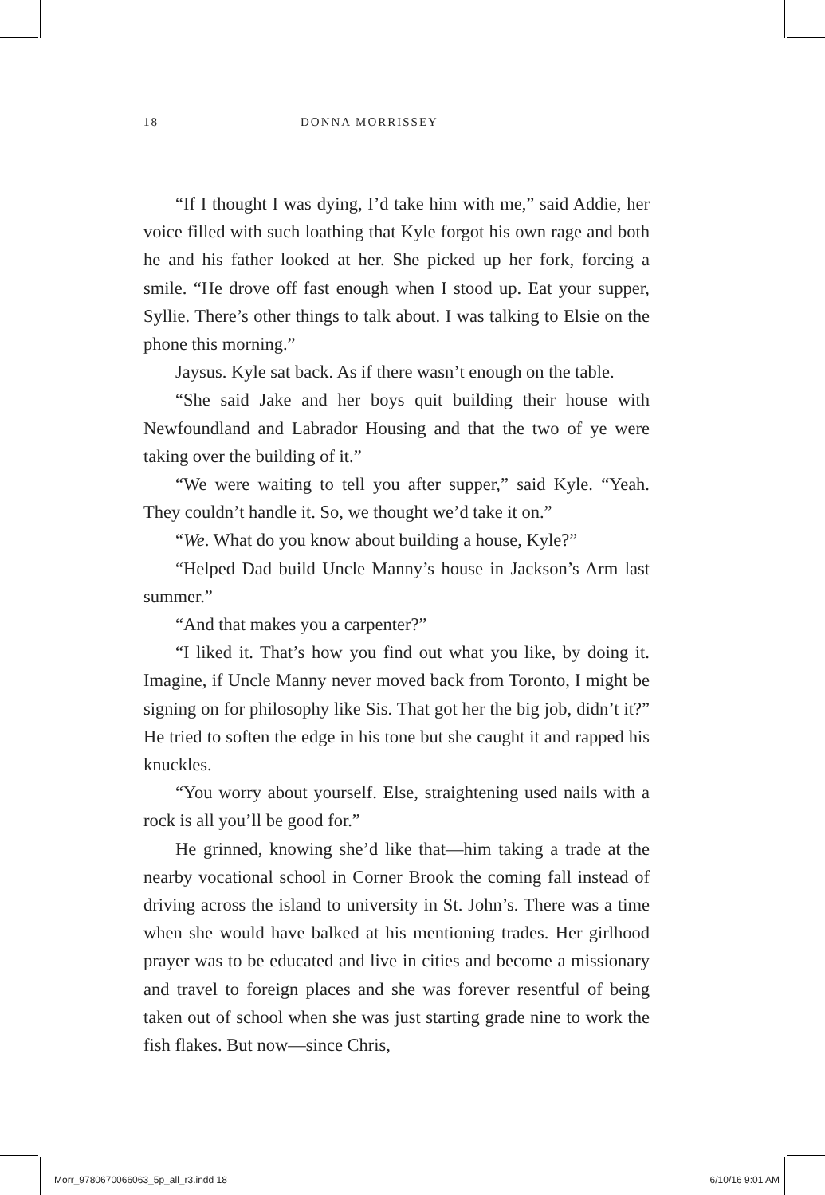18 DONNA MORRISSEY
“If I thought I was dying, I’d take him with me,” said Addie, her voice filled with such loathing that Kyle forgot his own rage and both he and his father looked at her. She picked up her fork, forcing a smile. “He drove off fast enough when I stood up. Eat your supper, Syllie. There’s other things to talk about. I was talking to Elsie on the phone this morning.”
Jaysus. Kyle sat back. As if there wasn’t enough on the table.
“She said Jake and her boys quit building their house with Newfoundland and Labrador Housing and that the two of ye were taking over the building of it.”
“We were waiting to tell you after supper,” said Kyle. “Yeah. They couldn’t handle it. So, we thought we’d take it on.”
“We. What do you know about building a house, Kyle?”
“Helped Dad build Uncle Manny’s house in Jackson’s Arm last summer.”
“And that makes you a carpenter?”
“I liked it. That’s how you find out what you like, by doing it. Imagine, if Uncle Manny never moved back from Toronto, I might be signing on for philosophy like Sis. That got her the big job, didn’t it?” He tried to soften the edge in his tone but she caught it and rapped his knuckles.
“You worry about yourself. Else, straightening used nails with a rock is all you’ll be good for.”
He grinned, knowing she’d like that—him taking a trade at the nearby vocational school in Corner Brook the coming fall instead of driving across the island to university in St. John’s. There was a time when she would have balked at his mentioning trades. Her girlhood prayer was to be educated and live in cities and become a missionary and travel to foreign places and she was forever resentful of being taken out of school when she was just starting grade nine to work the fish flakes. But now—since Chris,
Morr_9780670066063_5p_all_r3.indd 18 6/10/16 9:01 AM